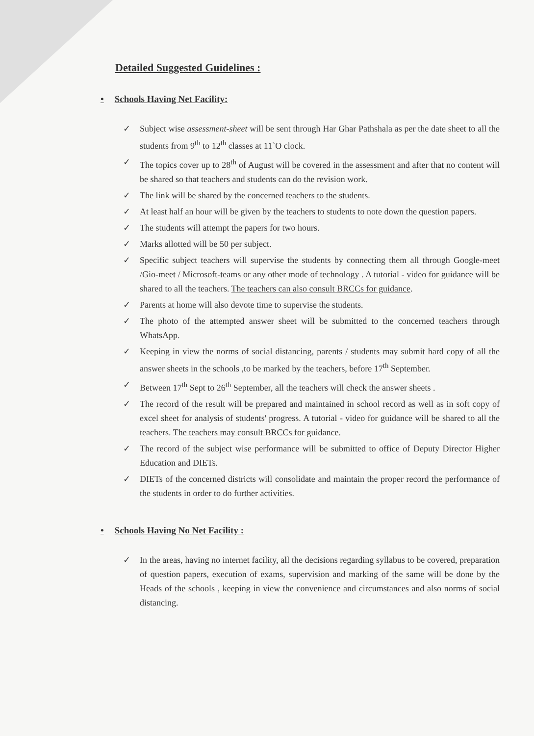Detailed Suggested Guidelines :
• Schools Having Net Facility:
✓ Subject wise assessment-sheet will be sent through Har Ghar Pathshala as per the date sheet to all the students from 9<sup>th</sup> to 12<sup>th</sup> classes at 11`O clock.
✓ The topics cover up to 28<sup>th</sup> of August will be covered in the assessment and after that no content will be shared so that teachers and students can do the revision work.
✓ The link will be shared by the concerned teachers to the students.
✓ At least half an hour will be given by the teachers to students to note down the question papers.
✓ The students will attempt the papers for two hours.
✓ Marks allotted will be 50 per subject.
✓ Specific subject teachers will supervise the students by connecting them all through Google-meet /Gio-meet / Microsoft-teams or any other mode of technology . A tutorial - video for guidance will be shared to all the teachers. The teachers can also consult BRCCs for guidance.
✓ Parents at home will also devote time to supervise the students.
✓ The photo of the attempted answer sheet will be submitted to the concerned teachers through WhatsApp.
✓ Keeping in view the norms of social distancing, parents / students may submit hard copy of all the answer sheets in the schools ,to be marked by the teachers, before 17<sup>th</sup> September.
✓ Between 17<sup>th</sup> Sept to 26<sup>th</sup> September, all the teachers will check the answer sheets .
✓ The record of the result will be prepared and maintained in school record as well as in soft copy of excel sheet for analysis of students' progress. A tutorial - video for guidance will be shared to all the teachers. The teachers may consult BRCCs for guidance.
✓ The record of the subject wise performance will be submitted to office of Deputy Director Higher Education and DIETs.
✓ DIETs of the concerned districts will consolidate and maintain the proper record the performance of the students in order to do further activities.
• Schools Having No Net Facility :
✓ In the areas, having no internet facility, all the decisions regarding syllabus to be covered, preparation of question papers, execution of exams, supervision and marking of the same will be done by the Heads of the schools , keeping in view the convenience and circumstances and also norms of social distancing.